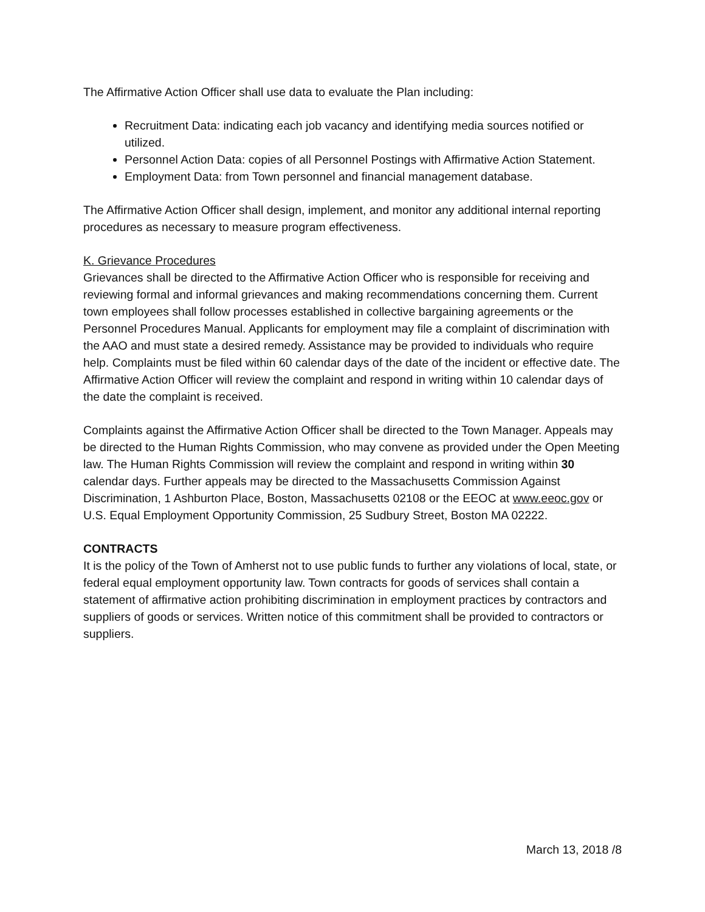The Affirmative Action Officer shall use data to evaluate the Plan including:
Recruitment Data: indicating each job vacancy and identifying media sources notified or utilized.
Personnel Action Data: copies of all Personnel Postings with Affirmative Action Statement.
Employment Data: from Town personnel and financial management database.
The Affirmative Action Officer shall design, implement, and monitor any additional internal reporting procedures as necessary to measure program effectiveness.
K. Grievance Procedures
Grievances shall be directed to the Affirmative Action Officer who is responsible for receiving and reviewing formal and informal grievances and making recommendations concerning them. Current town employees shall follow processes established in collective bargaining agreements or the Personnel Procedures Manual. Applicants for employment may file a complaint of discrimination with the AAO and must state a desired remedy. Assistance may be provided to individuals who require help. Complaints must be filed within 60 calendar days of the date of the incident or effective date. The Affirmative Action Officer will review the complaint and respond in writing within 10 calendar days of the date the complaint is received.
Complaints against the Affirmative Action Officer shall be directed to the Town Manager. Appeals may be directed to the Human Rights Commission, who may convene as provided under the Open Meeting law. The Human Rights Commission will review the complaint and respond in writing within 30 calendar days. Further appeals may be directed to the Massachusetts Commission Against Discrimination, 1 Ashburton Place, Boston, Massachusetts 02108 or the EEOC at www.eeoc.gov or U.S. Equal Employment Opportunity Commission, 25 Sudbury Street, Boston MA 02222.
CONTRACTS
It is the policy of the Town of Amherst not to use public funds to further any violations of local, state, or federal equal employment opportunity law. Town contracts for goods of services shall contain a statement of affirmative action prohibiting discrimination in employment practices by contractors and suppliers of goods or services. Written notice of this commitment shall be provided to contractors or suppliers.
March 13, 2018 /8